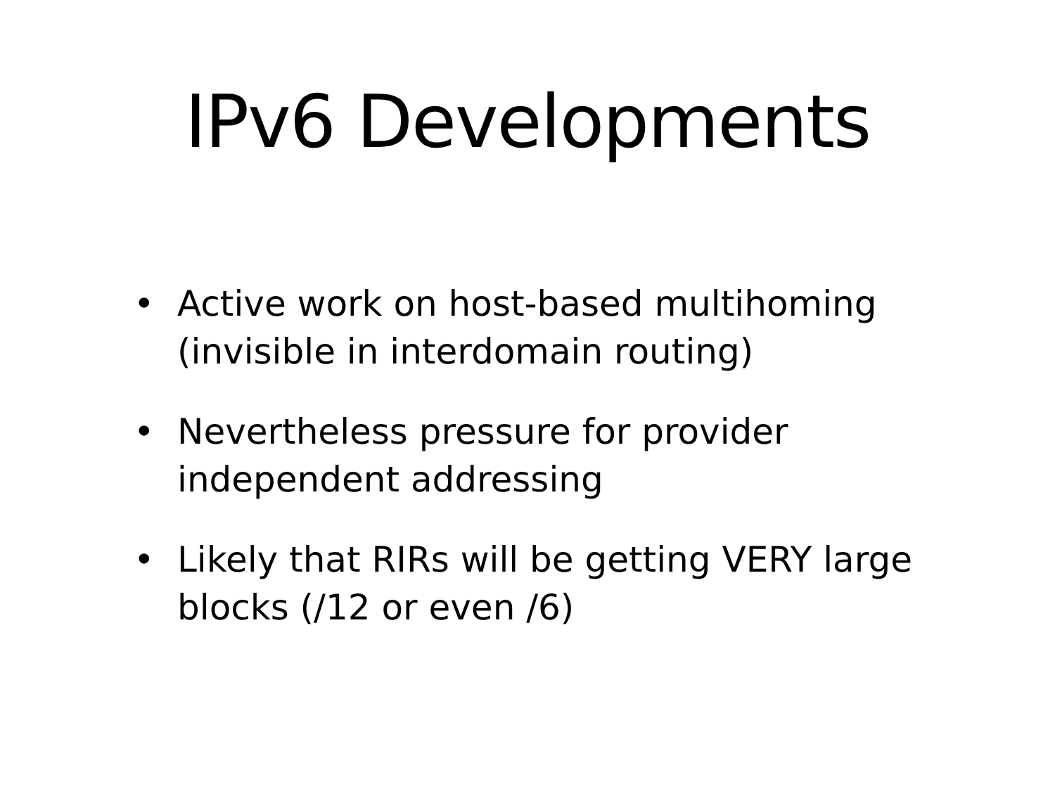IPv6 Developments
• Active work on host-based multihoming (invisible in interdomain routing)
• Nevertheless pressure for provider independent addressing
• Likely that RIRs will be getting VERY large blocks (/12 or even /6)